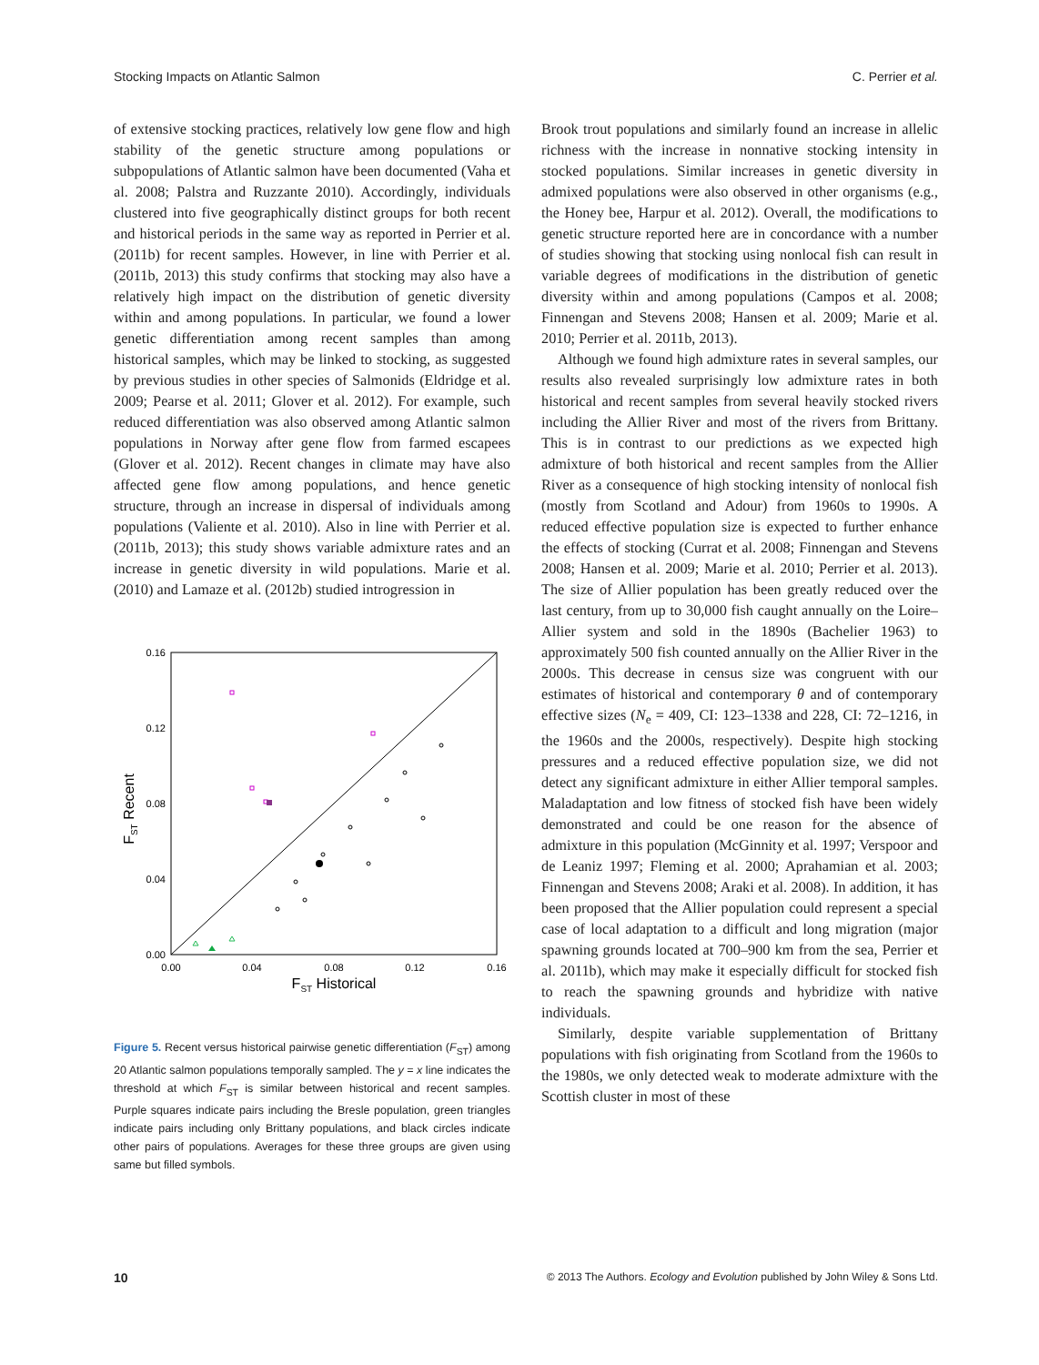Stocking Impacts on Atlantic Salmon C. Perrier et al.
of extensive stocking practices, relatively low gene flow and high stability of the genetic structure among populations or subpopulations of Atlantic salmon have been documented (Vaha et al. 2008; Palstra and Ruzzante 2010). Accordingly, individuals clustered into five geographically distinct groups for both recent and historical periods in the same way as reported in Perrier et al. (2011b) for recent samples. However, in line with Perrier et al. (2011b, 2013) this study confirms that stocking may also have a relatively high impact on the distribution of genetic diversity within and among populations. In particular, we found a lower genetic differentiation among recent samples than among historical samples, which may be linked to stocking, as suggested by previous studies in other species of Salmonids (Eldridge et al. 2009; Pearse et al. 2011; Glover et al. 2012). For example, such reduced differentiation was also observed among Atlantic salmon populations in Norway after gene flow from farmed escapees (Glover et al. 2012). Recent changes in climate may have also affected gene flow among populations, and hence genetic structure, through an increase in dispersal of individuals among populations (Valiente et al. 2010). Also in line with Perrier et al. (2011b, 2013); this study shows variable admixture rates and an increase in genetic diversity in wild populations. Marie et al. (2010) and Lamaze et al. (2012b) studied introgression in
0.16
0.12
0.08
0.04
0.00
0.00
0.04
0.08
0.12
0.16
FST Historical
FST Recent
Figure 5. Recent versus historical pairwise genetic differentiation (F<sub>ST</sub>) among 20 Atlantic salmon populations temporally sampled. The y = x line indicates the threshold at which F<sub>ST</sub> is similar between historical and recent samples. Purple squares indicate pairs including the Bresle population, green triangles indicate pairs including only Brittany populations, and black circles indicate other pairs of populations. Averages for these three groups are given using same but filled symbols.
Brook trout populations and similarly found an increase in allelic richness with the increase in nonnative stocking intensity in stocked populations. Similar increases in genetic diversity in admixed populations were also observed in other organisms (e.g., the Honey bee, Harpur et al. 2012). Overall, the modifications to genetic structure reported here are in concordance with a number of studies showing that stocking using nonlocal fish can result in variable degrees of modifications in the distribution of genetic diversity within and among populations (Campos et al. 2008; Finnengan and Stevens 2008; Hansen et al. 2009; Marie et al. 2010; Perrier et al. 2011b, 2013).
Although we found high admixture rates in several samples, our results also revealed surprisingly low admixture rates in both historical and recent samples from several heavily stocked rivers including the Allier River and most of the rivers from Brittany. This is in contrast to our predictions as we expected high admixture of both historical and recent samples from the Allier River as a consequence of high stocking intensity of nonlocal fish (mostly from Scotland and Adour) from 1960s to 1990s. A reduced effective population size is expected to further enhance the effects of stocking (Currat et al. 2008; Finnengan and Stevens 2008; Hansen et al. 2009; Marie et al. 2010; Perrier et al. 2013). The size of Allier population has been greatly reduced over the last century, from up to 30,000 fish caught annually on the Loire–Allier system and sold in the 1890s (Bachelier 1963) to approximately 500 fish counted annually on the Allier River in the 2000s. This decrease in census size was congruent with our estimates of historical and contemporary θ and of contemporary effective sizes (N<sub>e</sub> = 409, CI: 123–1338 and 228, CI: 72–1216, in the 1960s and the 2000s, respectively). Despite high stocking pressures and a reduced effective population size, we did not detect any significant admixture in either Allier temporal samples. Maladaptation and low fitness of stocked fish have been widely demonstrated and could be one reason for the absence of admixture in this population (McGinnity et al. 1997; Verspoor and de Leaniz 1997; Fleming et al. 2000; Aprahamian et al. 2003; Finnengan and Stevens 2008; Araki et al. 2008). In addition, it has been proposed that the Allier population could represent a special case of local adaptation to a difficult and long migration (major spawning grounds located at 700–900 km from the sea, Perrier et al. 2011b), which may make it especially difficult for stocked fish to reach the spawning grounds and hybridize with native individuals.
Similarly, despite variable supplementation of Brittany populations with fish originating from Scotland from the 1960s to the 1980s, we only detected weak to moderate admixture with the Scottish cluster in most of these
10 © 2013 The Authors. Ecology and Evolution published by John Wiley & Sons Ltd.